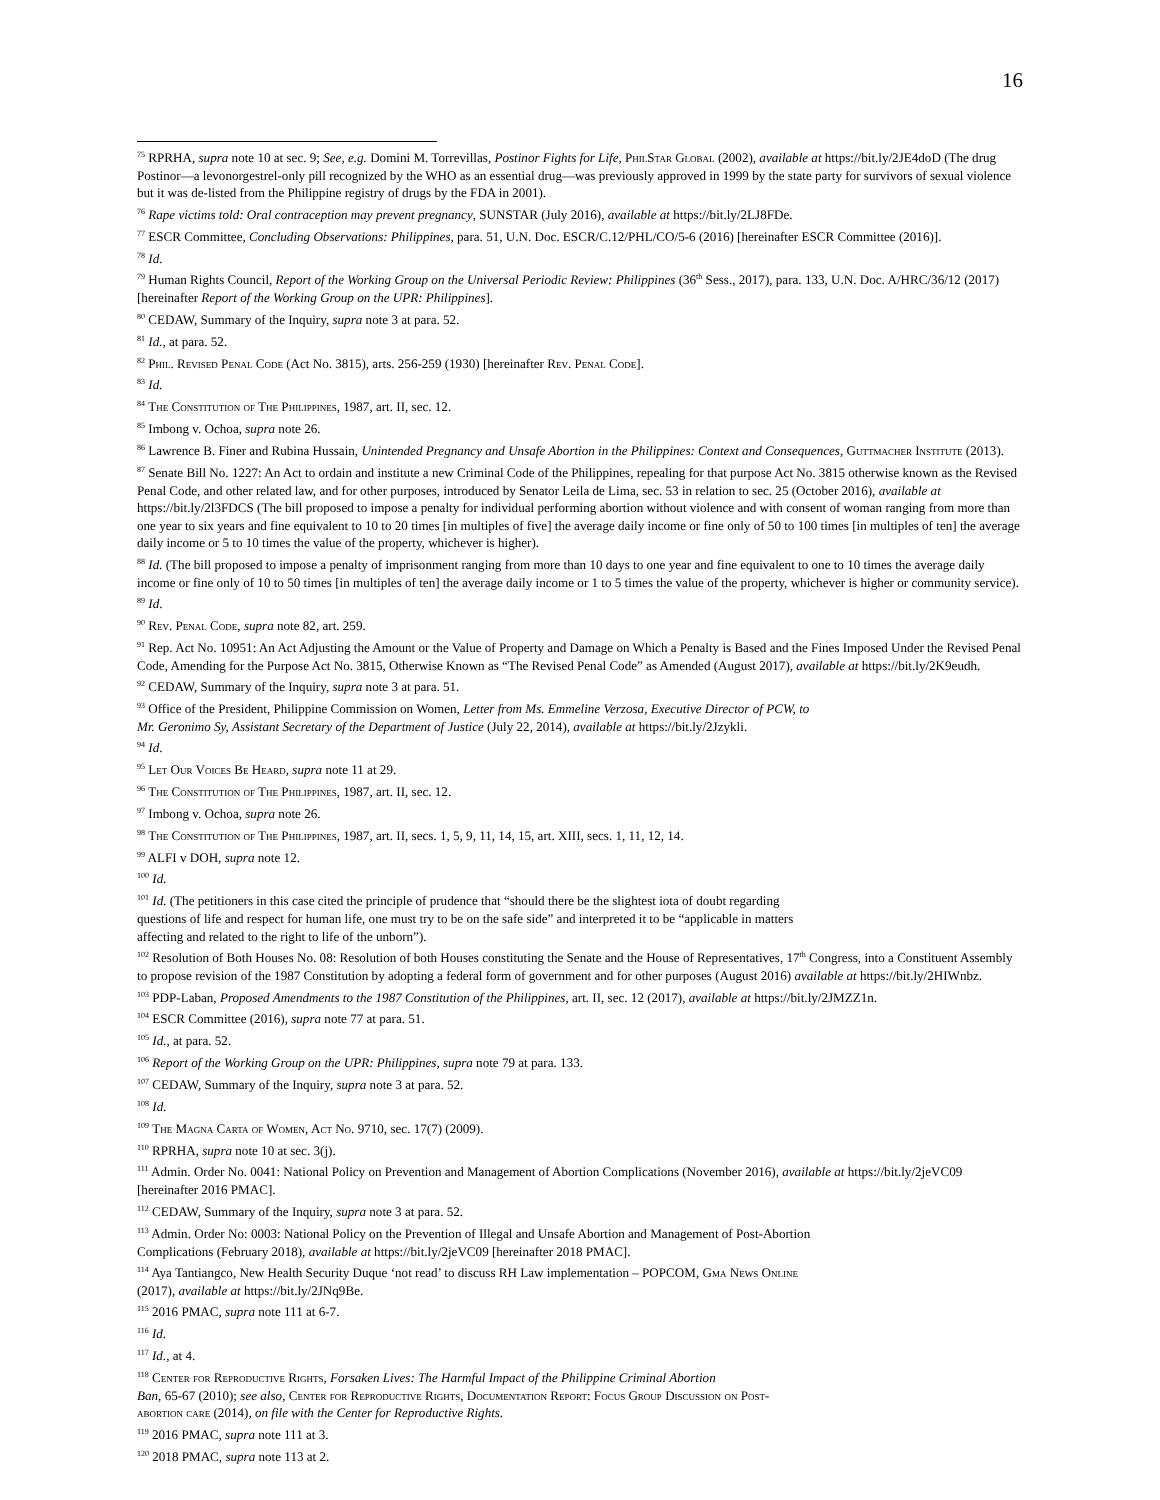16
<sup>75</sup> RPRHA, supra note 10 at sec. 9; See, e.g. Domini M. Torrevillas, Postinor Fights for Life, PhilStar Global (2002), available at https://bit.ly/2JE4doD (The drug Postinor—a levonorgestrel-only pill recognized by the WHO as an essential drug—was previously approved in 1999 by the state party for survivors of sexual violence but it was de-listed from the Philippine registry of drugs by the FDA in 2001).
<sup>76</sup> Rape victims told: Oral contraception may prevent pregnancy, SUNSTAR (July 2016), available at https://bit.ly/2LJ8FDe.
<sup>77</sup> ESCR Committee, Concluding Observations: Philippines, para. 51, U.N. Doc. ESCR/C.12/PHL/CO/5-6 (2016) [hereinafter ESCR Committee (2016)].
<sup>78</sup> Id.
<sup>79</sup> Human Rights Council, Report of the Working Group on the Universal Periodic Review: Philippines (36<sup>th</sup> Sess., 2017), para. 133, U.N. Doc. A/HRC/36/12 (2017) [hereinafter Report of the Working Group on the UPR: Philippines].
<sup>80</sup> CEDAW, Summary of the Inquiry, supra note 3 at para. 52.
<sup>81</sup> Id., at para. 52.
<sup>82</sup> Phil. Revised Penal Code (Act No. 3815), arts. 256-259 (1930) [hereinafter Rev. Penal Code].
<sup>83</sup> Id.
<sup>84</sup> The Constitution of The Philippines, 1987, art. II, sec. 12.
<sup>85</sup> Imbong v. Ochoa, supra note 26.
<sup>86</sup> Lawrence B. Finer and Rubina Hussain, Unintended Pregnancy and Unsafe Abortion in the Philippines: Context and Consequences, Guttmacher Institute (2013).
<sup>87</sup> Senate Bill No. 1227: An Act to ordain and institute a new Criminal Code of the Philippines, repealing for that purpose Act No. 3815 otherwise known as the Revised Penal Code, and other related law, and for other purposes, introduced by Senator Leila de Lima, sec. 53 in relation to sec. 25 (October 2016), available at https://bit.ly/2l3FDCS (The bill proposed to impose a penalty for individual performing abortion without violence and with consent of woman ranging from more than one year to six years and fine equivalent to 10 to 20 times [in multiples of five] the average daily income or fine only of 50 to 100 times [in multiples of ten] the average daily income or 5 to 10 times the value of the property, whichever is higher).
<sup>88</sup> Id. (The bill proposed to impose a penalty of imprisonment ranging from more than 10 days to one year and fine equivalent to one to 10 times the average daily income or fine only of 10 to 50 times [in multiples of ten] the average daily income or 1 to 5 times the value of the property, whichever is higher or community service).
<sup>89</sup> Id.
<sup>90</sup> Rev. Penal Code, supra note 82, art. 259.
<sup>91</sup> Rep. Act No. 10951: An Act Adjusting the Amount or the Value of Property and Damage on Which a Penalty is Based and the Fines Imposed Under the Revised Penal Code, Amending for the Purpose Act No. 3815, Otherwise Known as “The Revised Penal Code” as Amended (August 2017), available at https://bit.ly/2K9eudh.
<sup>92</sup> CEDAW, Summary of the Inquiry, supra note 3 at para. 51.
<sup>93</sup> Office of the President, Philippine Commission on Women, Letter from Ms. Emmeline Verzosa, Executive Director of PCW, to
Mr. Geronimo Sy, Assistant Secretary of the Department of Justice (July 22, 2014), available at https://bit.ly/2Jzykli.
<sup>94</sup> Id.
<sup>95</sup> Let Our Voices Be Heard, supra note 11 at 29.
<sup>96</sup> The Constitution of The Philippines, 1987, art. II, sec. 12.
<sup>97</sup> Imbong v. Ochoa, supra note 26.
<sup>98</sup> The Constitution of The Philippines, 1987, art. II, secs. 1, 5, 9, 11, 14, 15, art. XIII, secs. 1, 11, 12, 14.
<sup>99</sup> ALFI v DOH, supra note 12.
<sup>100</sup> Id.
<sup>101</sup> Id. (The petitioners in this case cited the principle of prudence that “should there be the slightest iota of doubt regarding
questions of life and respect for human life, one must try to be on the safe side” and interpreted it to be “applicable in matters
affecting and related to the right to life of the unborn”).
<sup>102</sup> Resolution of Both Houses No. 08: Resolution of both Houses constituting the Senate and the House of Representatives, 17<sup>th</sup> Congress, into a Constituent Assembly to propose revision of the 1987 Constitution by adopting a federal form of government and for other purposes (August 2016) available at https://bit.ly/2HIWnbz.
<sup>103</sup> PDP-Laban, Proposed Amendments to the 1987 Constitution of the Philippines, art. II, sec. 12 (2017), available at https://bit.ly/2JMZZ1n.
<sup>104</sup> ESCR Committee (2016), supra note 77 at para. 51.
<sup>105</sup> Id., at para. 52.
<sup>106</sup> Report of the Working Group on the UPR: Philippines, supra note 79 at para. 133.
<sup>107</sup> CEDAW, Summary of the Inquiry, supra note 3 at para. 52.
<sup>108</sup> Id.
<sup>109</sup> The Magna Carta of Women, Act No. 9710, sec. 17(7) (2009).
<sup>110</sup> RPRHA, supra note 10 at sec. 3(j).
<sup>111</sup> Admin. Order No. 0041: National Policy on Prevention and Management of Abortion Complications (November 2016), available at https://bit.ly/2jeVC09 [hereinafter 2016 PMAC].
<sup>112</sup> CEDAW, Summary of the Inquiry, supra note 3 at para. 52.
<sup>113</sup> Admin. Order No: 0003: National Policy on the Prevention of Illegal and Unsafe Abortion and Management of Post-Abortion
Complications (February 2018), available at https://bit.ly/2jeVC09 [hereinafter 2018 PMAC].
<sup>114</sup> Aya Tantiangco, New Health Security Duque ‘not read’ to discuss RH Law implementation – POPCOM, Gma News Online
(2017), available at https://bit.ly/2JNq9Be.
<sup>115</sup> 2016 PMAC, supra note 111 at 6-7.
<sup>116</sup> Id.
<sup>117</sup> Id., at 4.
<sup>118</sup> Center for Reproductive Rights, Forsaken Lives: The Harmful Impact of the Philippine Criminal Abortion
Ban, 65-67 (2010); see also, Center for Reproductive Rights, Documentation Report: Focus Group Discussion on Post-
abortion care (2014), on file with the Center for Reproductive Rights.
<sup>119</sup> 2016 PMAC, supra note 111 at 3.
<sup>120</sup> 2018 PMAC, supra note 113 at 2.